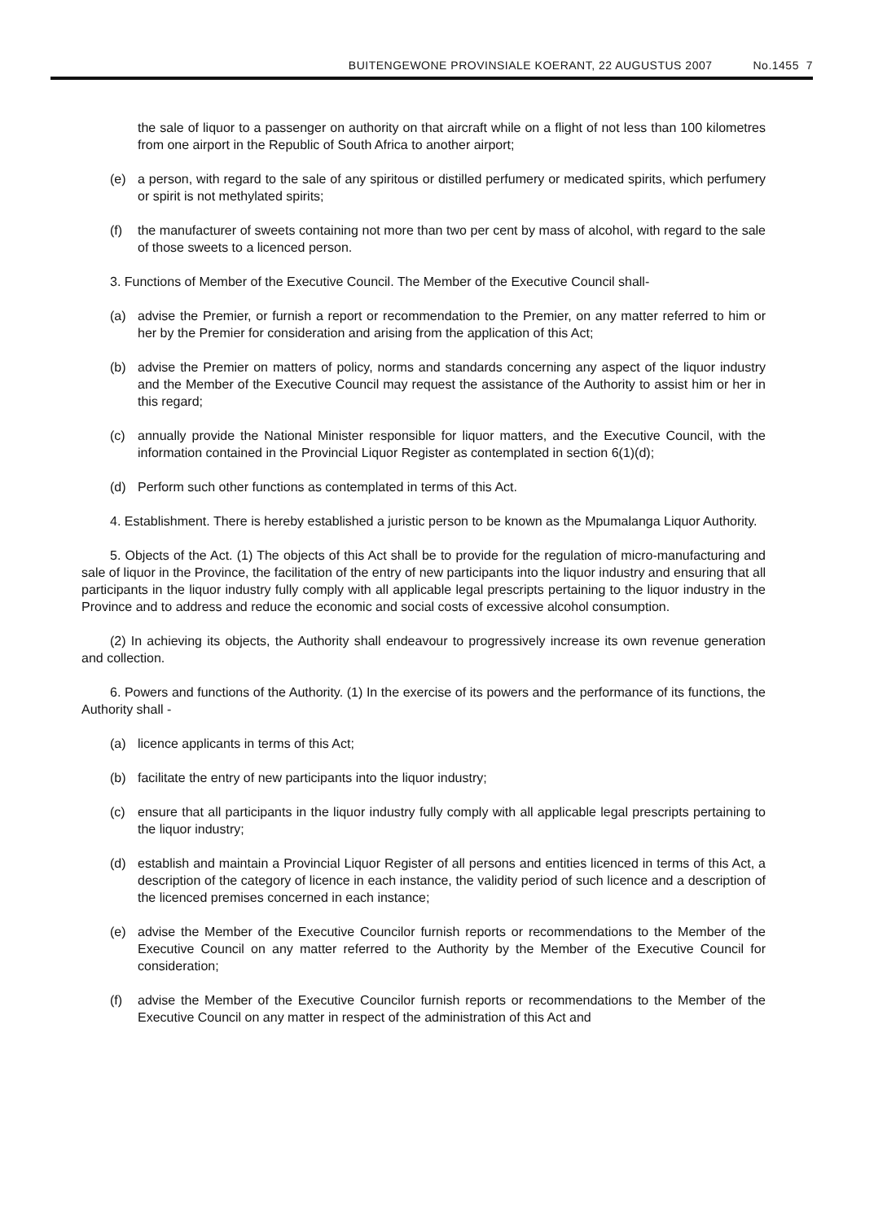BUITENGEWONE PROVINSIALE KOERANT, 22 AUGUSTUS 2007 No.1455 7
the sale of liquor to a passenger on authority on that aircraft while on a flight of not less than 100 kilometres from one airport in the Republic of South Africa to another airport;
(e) a person, with regard to the sale of any spiritous or distilled perfumery or medicated spirits, which perfumery or spirit is not methylated spirits;
(f) the manufacturer of sweets containing not more than two per cent by mass of alcohol, with regard to the sale of those sweets to a licenced person.
3. Functions of Member of the Executive Council. The Member of the Executive Council shall-
(a) advise the Premier, or furnish a report or recommendation to the Premier, on any matter referred to him or her by the Premier for consideration and arising from the application of this Act;
(b) advise the Premier on matters of policy, norms and standards concerning any aspect of the liquor industry and the Member of the Executive Council may request the assistance of the Authority to assist him or her in this regard;
(c) annually provide the National Minister responsible for liquor matters, and the Executive Council, with the information contained in the Provincial Liquor Register as contemplated in section 6(1)(d);
(d) Perform such other functions as contemplated in terms of this Act.
4. Establishment. There is hereby established a juristic person to be known as the Mpumalanga Liquor Authority.
5. Objects of the Act. (1) The objects of this Act shall be to provide for the regulation of micro-manufacturing and sale of liquor in the Province, the facilitation of the entry of new participants into the liquor industry and ensuring that all participants in the liquor industry fully comply with all applicable legal prescripts pertaining to the liquor industry in the Province and to address and reduce the economic and social costs of excessive alcohol consumption.
(2) In achieving its objects, the Authority shall endeavour to progressively increase its own revenue generation and collection.
6. Powers and functions of the Authority. (1) In the exercise of its powers and the performance of its functions, the Authority shall -
(a) licence applicants in terms of this Act;
(b) facilitate the entry of new participants into the liquor industry;
(c) ensure that all participants in the liquor industry fully comply with all applicable legal prescripts pertaining to the liquor industry;
(d) establish and maintain a Provincial Liquor Register of all persons and entities licenced in terms of this Act, a description of the category of licence in each instance, the validity period of such licence and a description of the licenced premises concerned in each instance;
(e) advise the Member of the Executive Councilor furnish reports or recommendations to the Member of the Executive Council on any matter referred to the Authority by the Member of the Executive Council for consideration;
(f) advise the Member of the Executive Councilor furnish reports or recommendations to the Member of the Executive Council on any matter in respect of the administration of this Act and